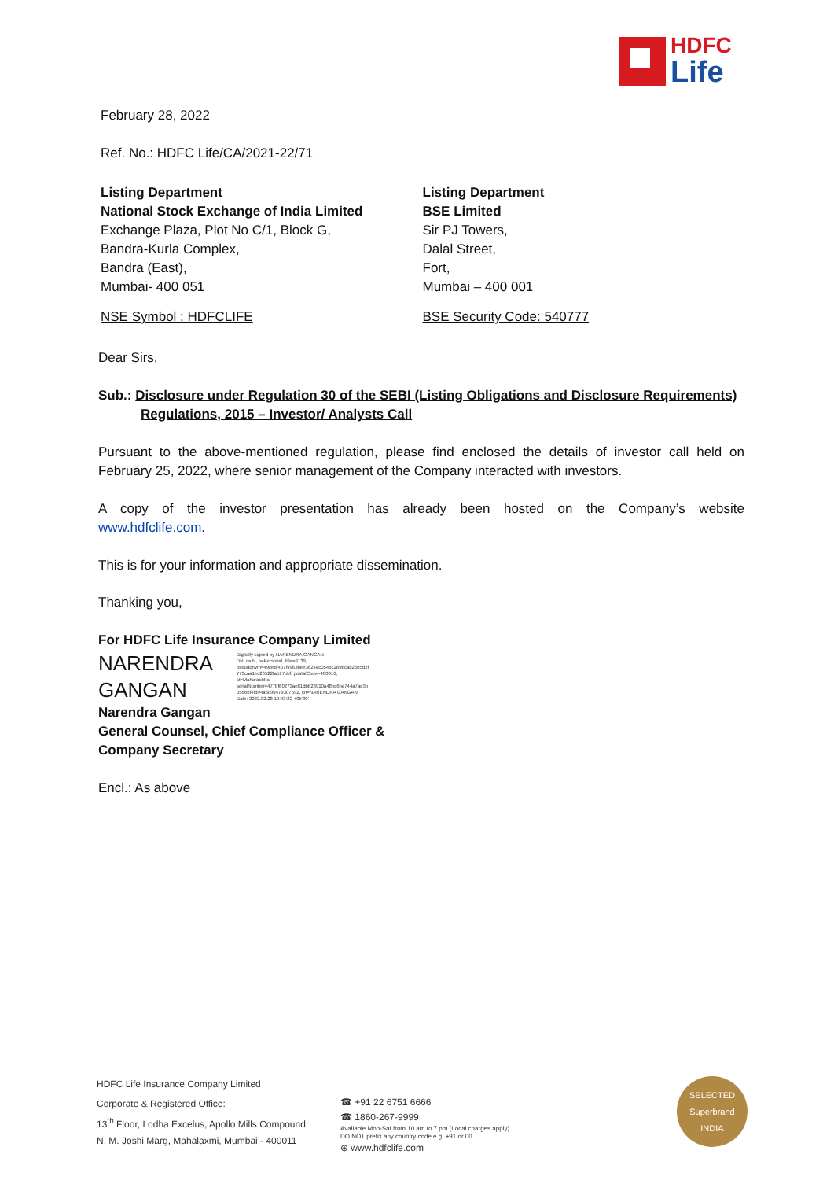HDFC
Life
February 28, 2022
Ref. No.: HDFC Life/CA/2021-22/71
Listing Department
National Stock Exchange of India Limited
Exchange Plaza, Plot No C/1, Block G,
Bandra-Kurla Complex,
Bandra (East),
Mumbai- 400 051
NSE Symbol : HDFCLIFE
Listing Department
BSE Limited
Sir PJ Towers,
Dalal Street,
Fort,
Mumbai – 400 001
BSE Security Code: 540777
Dear Sirs,
Sub.: Disclosure under Regulation 30 of the SEBI (Listing Obligations and Disclosure Requirements)
Regulations, 2015 – Investor/ Analysts Call
Pursuant to the above-mentioned regulation, please find enclosed the details of investor call held on February 25, 2022, where senior management of the Company interacted with investors.
A copy of the investor presentation has already been hosted on the Company’s website
www.hdfclife.com.
This is for your information and appropriate dissemination.
Thanking you,
For HDFC Life Insurance Company Limited
NARENDRA
GANGAN
Digitally signed by NARENDRA GANGAN
DN: c=IN, o=Personal, title=9139,
pseudonym=49cedf407f9963bee3624ac0546c289bca826b5d2f
773caa1ec26522fa517bbf, postalCode=400016,
st=Maharashtra,
serialNumber=477bf60273ae81dbb28910a48bc6ba744a7ae3b
05d66f4fd94a6c99479307592, cn=NARENDRA GANGAN
Date: 2022.02.28 19:43:22 +05'30'
Narendra Gangan
General Counsel, Chief Compliance Officer &
Company Secretary
Encl.: As above
HDFC Life Insurance Company Limited
Corporate & Registered Office:
13<sup>th</sup> Floor, Lodha Excelus, Apollo Mills Compound,
N. M. Joshi Marg, Mahalaxmi, Mumbai - 400011
☎ +91 22 6751 6666
☎ 1860-267-9999
Available Mon-Sat from 10 am to 7 pm (Local charges apply)
DO NOT prefix any country code e.g. +91 or 00.
⊕ www.hdfclife.com
SELECTED
Superbrand
INDIA